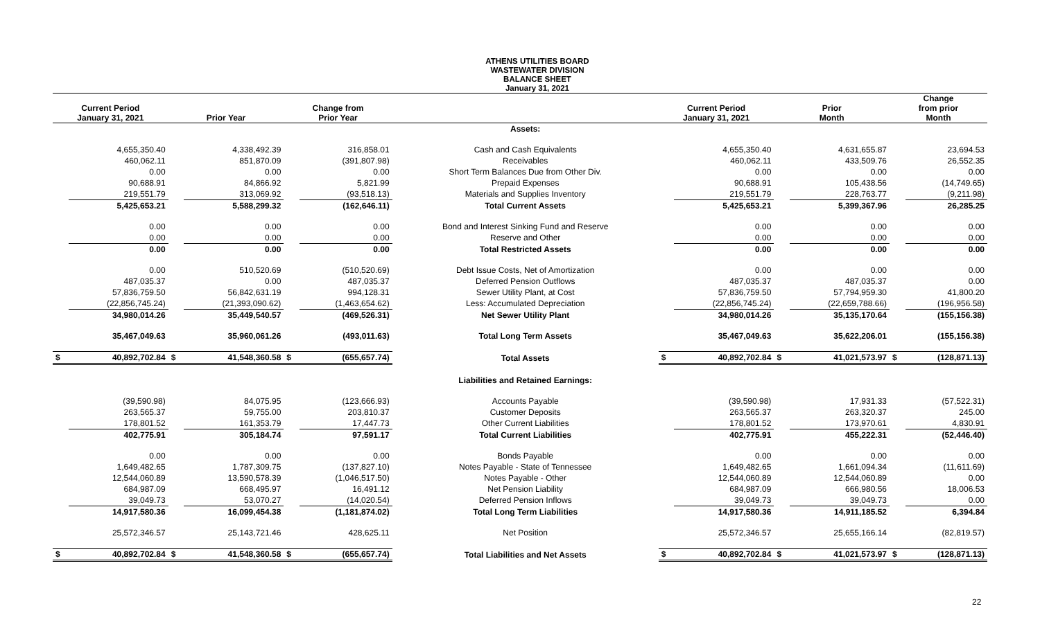ATHENS UTILITIES BOARD
WASTEWATER DIVISION
BALANCE SHEET
January 31, 2021
| Current Period January 31, 2021 | | Prior Year | | Change from Prior Year | | | Current Period January 31, 2021 | | Prior Month | | Change from prior Month | |
| --- | --- | --- | --- | --- | --- | --- | --- | --- | --- | --- | --- | --- |
| | | | | | | Assets: | | | | | | |
| | 4,655,350.40 | | 4,338,492.39 | | 316,858.01 | Cash and Cash Equivalents | | 4,655,350.40 | | 4,631,655.87 | | 23,694.53 |
| | 460,062.11 | | 851,870.09 | | (391,807.98) | Receivables | | 460,062.11 | | 433,509.76 | | 26,552.35 |
| | 0.00 | | 0.00 | | 0.00 | Short Term Balances Due from Other Div. | | 0.00 | | 0.00 | | 0.00 |
| | 90,688.91 | | 84,866.92 | | 5,821.99 | Prepaid Expenses | | 90,688.91 | | 105,438.56 | | (14,749.65) |
| | 219,551.79 | | 313,069.92 | | (93,518.13) | Materials and Supplies Inventory | | 219,551.79 | | 228,763.77 | | (9,211.98) |
| | 5,425,653.21 | | 5,588,299.32 | | (162,646.11) | Total Current Assets | | 5,425,653.21 | | 5,399,367.96 | | 26,285.25 |
| | 0.00 | | 0.00 | | 0.00 | Bond and Interest Sinking Fund and Reserve | | 0.00 | | 0.00 | | 0.00 |
| | 0.00 | | 0.00 | | 0.00 | Reserve and Other | | 0.00 | | 0.00 | | 0.00 |
| | 0.00 | | 0.00 | | 0.00 | Total Restricted Assets | | 0.00 | | 0.00 | | 0.00 |
| | 0.00 | | 510,520.69 | | (510,520.69) | Debt Issue Costs, Net of Amortization | | 0.00 | | 0.00 | | 0.00 |
| | 487,035.37 | | 0.00 | | 487,035.37 | Deferred Pension Outflows | | 487,035.37 | | 487,035.37 | | 0.00 |
| | 57,836,759.50 | | 56,842,631.19 | | 994,128.31 | Sewer Utility Plant, at Cost | | 57,836,759.50 | | 57,794,959.30 | | 41,800.20 |
| | (22,856,745.24) | | (21,393,090.62) | | (1,463,654.62) | Less: Accumulated Depreciation | | (22,856,745.24) | | (22,659,788.66) | | (196,956.58) |
| | 34,980,014.26 | | 35,449,540.57 | | (469,526.31) | Net Sewer Utility Plant | | 34,980,014.26 | | 35,135,170.64 | | (155,156.38) |
| | 35,467,049.63 | | 35,960,061.26 | | (493,011.63) | Total Long Term Assets | | 35,467,049.63 | | 35,622,206.01 | | (155,156.38) |
| $ | 40,892,702.84 | $ | 41,548,360.58 | $ | (655,657.74) | Total Assets | $ | 40,892,702.84 | $ | 41,021,573.97 | $ | (128,871.13) |
| | | | | | | Liabilities and Retained Earnings: | | | | | | |
| | (39,590.98) | | 84,075.95 | | (123,666.93) | Accounts Payable | | (39,590.98) | | 17,931.33 | | (57,522.31) |
| | 263,565.37 | | 59,755.00 | | 203,810.37 | Customer Deposits | | 263,565.37 | | 263,320.37 | | 245.00 |
| | 178,801.52 | | 161,353.79 | | 17,447.73 | Other Current Liabilities | | 178,801.52 | | 173,970.61 | | 4,830.91 |
| | 402,775.91 | | 305,184.74 | | 97,591.17 | Total Current Liabilities | | 402,775.91 | | 455,222.31 | | (52,446.40) |
| | 0.00 | | 0.00 | | 0.00 | Bonds Payable | | 0.00 | | 0.00 | | 0.00 |
| | 1,649,482.65 | | 1,787,309.75 | | (137,827.10) | Notes Payable - State of Tennessee | | 1,649,482.65 | | 1,661,094.34 | | (11,611.69) |
| | 12,544,060.89 | | 13,590,578.39 | | (1,046,517.50) | Notes Payable - Other | | 12,544,060.89 | | 12,544,060.89 | | 0.00 |
| | 684,987.09 | | 668,495.97 | | 16,491.12 | Net Pension Liability | | 684,987.09 | | 666,980.56 | | 18,006.53 |
| | 39,049.73 | | 53,070.27 | | (14,020.54) | Deferred Pension Inflows | | 39,049.73 | | 39,049.73 | | 0.00 |
| | 14,917,580.36 | | 16,099,454.38 | | (1,181,874.02) | Total Long Term Liabilities | | 14,917,580.36 | | 14,911,185.52 | | 6,394.84 |
| | 25,572,346.57 | | 25,143,721.46 | | 428,625.11 | Net Position | | 25,572,346.57 | | 25,655,166.14 | | (82,819.57) |
| $ | 40,892,702.84 | $ | 41,548,360.58 | $ | (655,657.74) | Total Liabilities and Net Assets | $ | 40,892,702.84 | $ | 41,021,573.97 | $ | (128,871.13) |
22